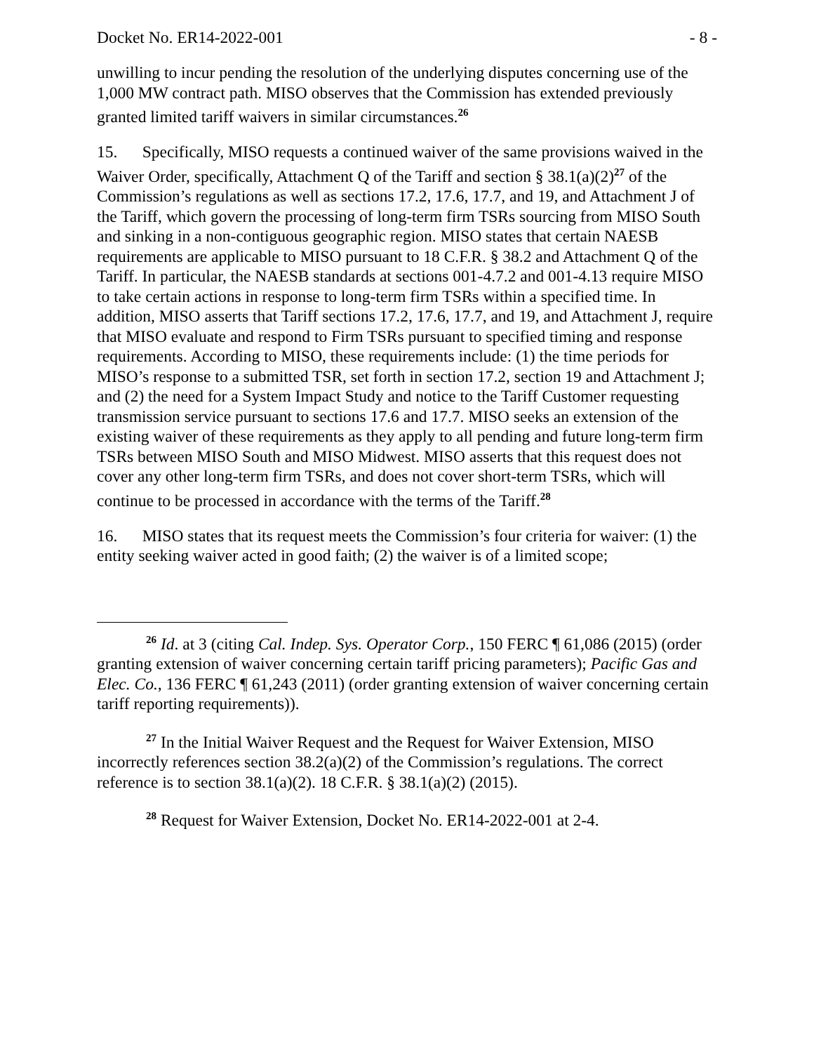Docket No. ER14-2022-001 - 8 -
unwilling to incur pending the resolution of the underlying disputes concerning use of the 1,000 MW contract path. MISO observes that the Commission has extended previously granted limited tariff waivers in similar circumstances.<sup>26</sup>
15. Specifically, MISO requests a continued waiver of the same provisions waived in the Waiver Order, specifically, Attachment Q of the Tariff and section § 38.1(a)(2)<sup>27</sup> of the Commission’s regulations as well as sections 17.2, 17.6, 17.7, and 19, and Attachment J of the Tariff, which govern the processing of long-term firm TSRs sourcing from MISO South and sinking in a non-contiguous geographic region. MISO states that certain NAESB requirements are applicable to MISO pursuant to 18 C.F.R. § 38.2 and Attachment Q of the Tariff. In particular, the NAESB standards at sections 001-4.7.2 and 001-4.13 require MISO to take certain actions in response to long-term firm TSRs within a specified time. In addition, MISO asserts that Tariff sections 17.2, 17.6, 17.7, and 19, and Attachment J, require that MISO evaluate and respond to Firm TSRs pursuant to specified timing and response requirements. According to MISO, these requirements include: (1) the time periods for MISO’s response to a submitted TSR, set forth in section 17.2, section 19 and Attachment J; and (2) the need for a System Impact Study and notice to the Tariff Customer requesting transmission service pursuant to sections 17.6 and 17.7. MISO seeks an extension of the existing waiver of these requirements as they apply to all pending and future long-term firm TSRs between MISO South and MISO Midwest. MISO asserts that this request does not cover any other long-term firm TSRs, and does not cover short-term TSRs, which will continue to be processed in accordance with the terms of the Tariff.<sup>28</sup>
16. MISO states that its request meets the Commission’s four criteria for waiver: (1) the entity seeking waiver acted in good faith; (2) the waiver is of a limited scope;
<sup>26</sup> Id. at 3 (citing Cal. Indep. Sys. Operator Corp., 150 FERC ¶ 61,086 (2015) (order granting extension of waiver concerning certain tariff pricing parameters); Pacific Gas and Elec. Co., 136 FERC ¶ 61,243 (2011) (order granting extension of waiver concerning certain tariff reporting requirements)).
<sup>27</sup> In the Initial Waiver Request and the Request for Waiver Extension, MISO incorrectly references section 38.2(a)(2) of the Commission’s regulations. The correct reference is to section 38.1(a)(2). 18 C.F.R. § 38.1(a)(2) (2015).
<sup>28</sup> Request for Waiver Extension, Docket No. ER14-2022-001 at 2-4.